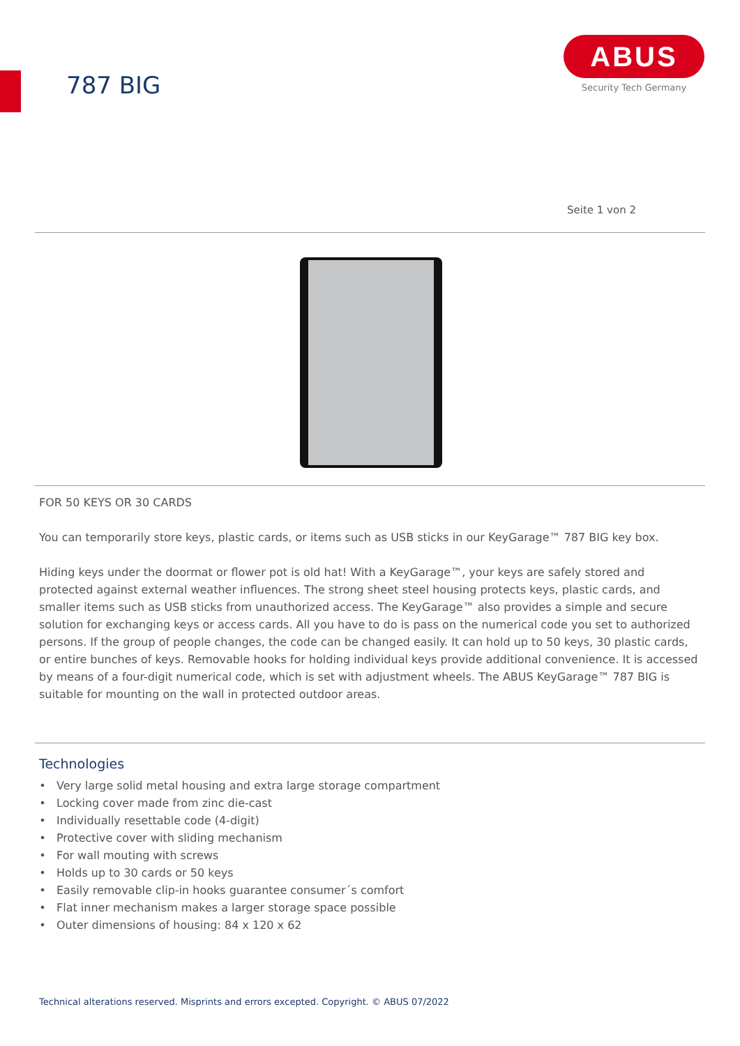787 BIG
ABUS
Security Tech Germany
Seite 1 von 2
FOR 50 KEYS OR 30 CARDS
You can temporarily store keys, plastic cards, or items such as USB sticks in our KeyGarage™ 787 BIG key box.
Hiding keys under the doormat or flower pot is old hat! With a KeyGarage™, your keys are safely stored and protected against external weather influences. The strong sheet steel housing protects keys, plastic cards, and smaller items such as USB sticks from unauthorized access. The KeyGarage™ also provides a simple and secure solution for exchanging keys or access cards. All you have to do is pass on the numerical code you set to authorized persons. If the group of people changes, the code can be changed easily. It can hold up to 50 keys, 30 plastic cards, or entire bunches of keys. Removable hooks for holding individual keys provide additional convenience. It is accessed by means of a four-digit numerical code, which is set with adjustment wheels. The ABUS KeyGarage™ 787 BIG is suitable for mounting on the wall in protected outdoor areas.
Technologies
Very large solid metal housing and extra large storage compartment
Locking cover made from zinc die-cast
Individually resettable code (4-digit)
Protective cover with sliding mechanism
For wall mouting with screws
Holds up to 30 cards or 50 keys
Easily removable clip-in hooks guarantee consumer´s comfort
Flat inner mechanism makes a larger storage space possible
Outer dimensions of housing: 84 x 120 x 62
Technical alterations reserved. Misprints and errors excepted. Copyright. © ABUS 07/2022